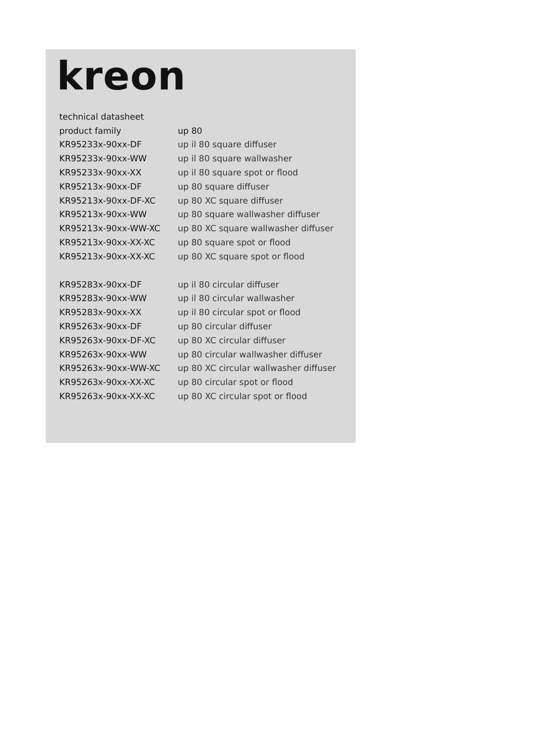kreon
| technical datasheet | |
| product family | up 80 |
| KR95233x-90xx-DF | up il 80 square diffuser |
| KR95233x-90xx-WW | up il 80 square wallwasher |
| KR95233x-90xx-XX | up il 80 square spot or flood |
| KR95213x-90xx-DF | up 80 square diffuser |
| KR95213x-90xx-DF-XC | up 80 XC square diffuser |
| KR95213x-90xx-WW | up 80 square wallwasher diffuser |
| KR95213x-90xx-WW-XC | up 80 XC square wallwasher diffuser |
| KR95213x-90xx-XX-XC | up 80 square spot or flood |
| KR95213x-90xx-XX-XC | up 80 XC square spot or flood |
| KR95283x-90xx-DF | up il 80 circular diffuser |
| KR95283x-90xx-WW | up il 80 circular wallwasher |
| KR95283x-90xx-XX | up il 80 circular spot or flood |
| KR95263x-90xx-DF | up 80 circular diffuser |
| KR95263x-90xx-DF-XC | up 80 XC circular diffuser |
| KR95263x-90xx-WW | up 80 circular wallwasher diffuser |
| KR95263x-90xx-WW-XC | up 80 XC circular wallwasher diffuser |
| KR95263x-90xx-XX-XC | up 80 circular spot or flood |
| KR95263x-90xx-XX-XC | up 80 XC circular spot or flood |